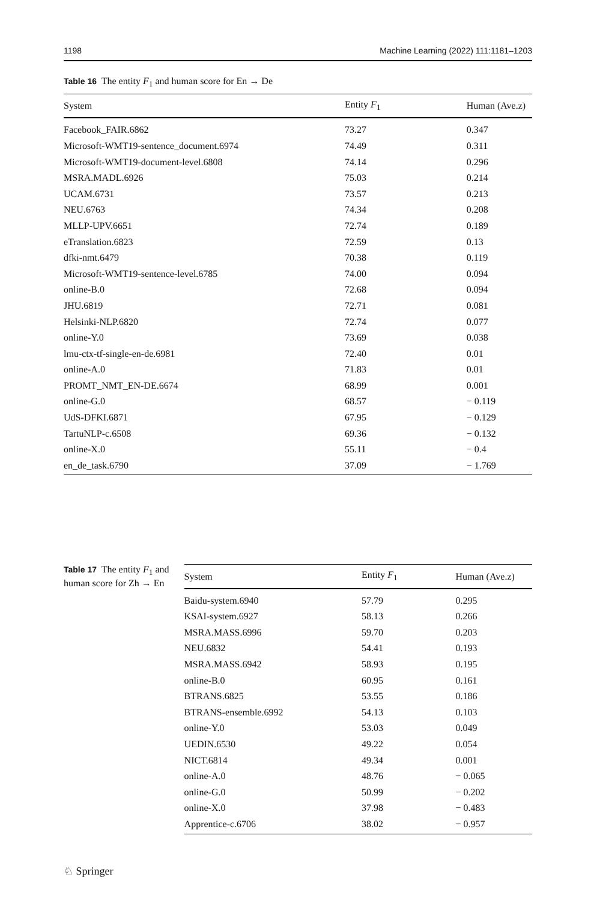1198 Machine Learning (2022) 111:1181–1203
Table 16 The entity F<sub>1</sub> and human score for En → De
| System | Entity F<sub>1</sub> | Human (Ave.z) |
| --- | --- | --- |
| Facebook_FAIR.6862 | 73.27 | 0.347 |
| Microsoft-WMT19-sentence_document.6974 | 74.49 | 0.311 |
| Microsoft-WMT19-document-level.6808 | 74.14 | 0.296 |
| MSRA.MADL.6926 | 75.03 | 0.214 |
| UCAM.6731 | 73.57 | 0.213 |
| NEU.6763 | 74.34 | 0.208 |
| MLLP-UPV.6651 | 72.74 | 0.189 |
| eTranslation.6823 | 72.59 | 0.13 |
| dfki-nmt.6479 | 70.38 | 0.119 |
| Microsoft-WMT19-sentence-level.6785 | 74.00 | 0.094 |
| online-B.0 | 72.68 | 0.094 |
| JHU.6819 | 72.71 | 0.081 |
| Helsinki-NLP.6820 | 72.74 | 0.077 |
| online-Y.0 | 73.69 | 0.038 |
| lmu-ctx-tf-single-en-de.6981 | 72.40 | 0.01 |
| online-A.0 | 71.83 | 0.01 |
| PROMT_NMT_EN-DE.6674 | 68.99 | 0.001 |
| online-G.0 | 68.57 | − 0.119 |
| UdS-DFKI.6871 | 67.95 | − 0.129 |
| TartuNLP-c.6508 | 69.36 | − 0.132 |
| online-X.0 | 55.11 | − 0.4 |
| en_de_task.6790 | 37.09 | − 1.769 |
Table 17 The entity F<sub>1</sub> and human score for Zh → En
| System | Entity F<sub>1</sub> | Human (Ave.z) |
| --- | --- | --- |
| Baidu-system.6940 | 57.79 | 0.295 |
| KSAI-system.6927 | 58.13 | 0.266 |
| MSRA.MASS.6996 | 59.70 | 0.203 |
| NEU.6832 | 54.41 | 0.193 |
| MSRA.MASS.6942 | 58.93 | 0.195 |
| online-B.0 | 60.95 | 0.161 |
| BTRANS.6825 | 53.55 | 0.186 |
| BTRANS-ensemble.6992 | 54.13 | 0.103 |
| online-Y.0 | 53.03 | 0.049 |
| UEDIN.6530 | 49.22 | 0.054 |
| NICT.6814 | 49.34 | 0.001 |
| online-A.0 | 48.76 | − 0.065 |
| online-G.0 | 50.99 | − 0.202 |
| online-X.0 | 37.98 | − 0.483 |
| Apprentice-c.6706 | 38.02 | − 0.957 |
♘ Springer